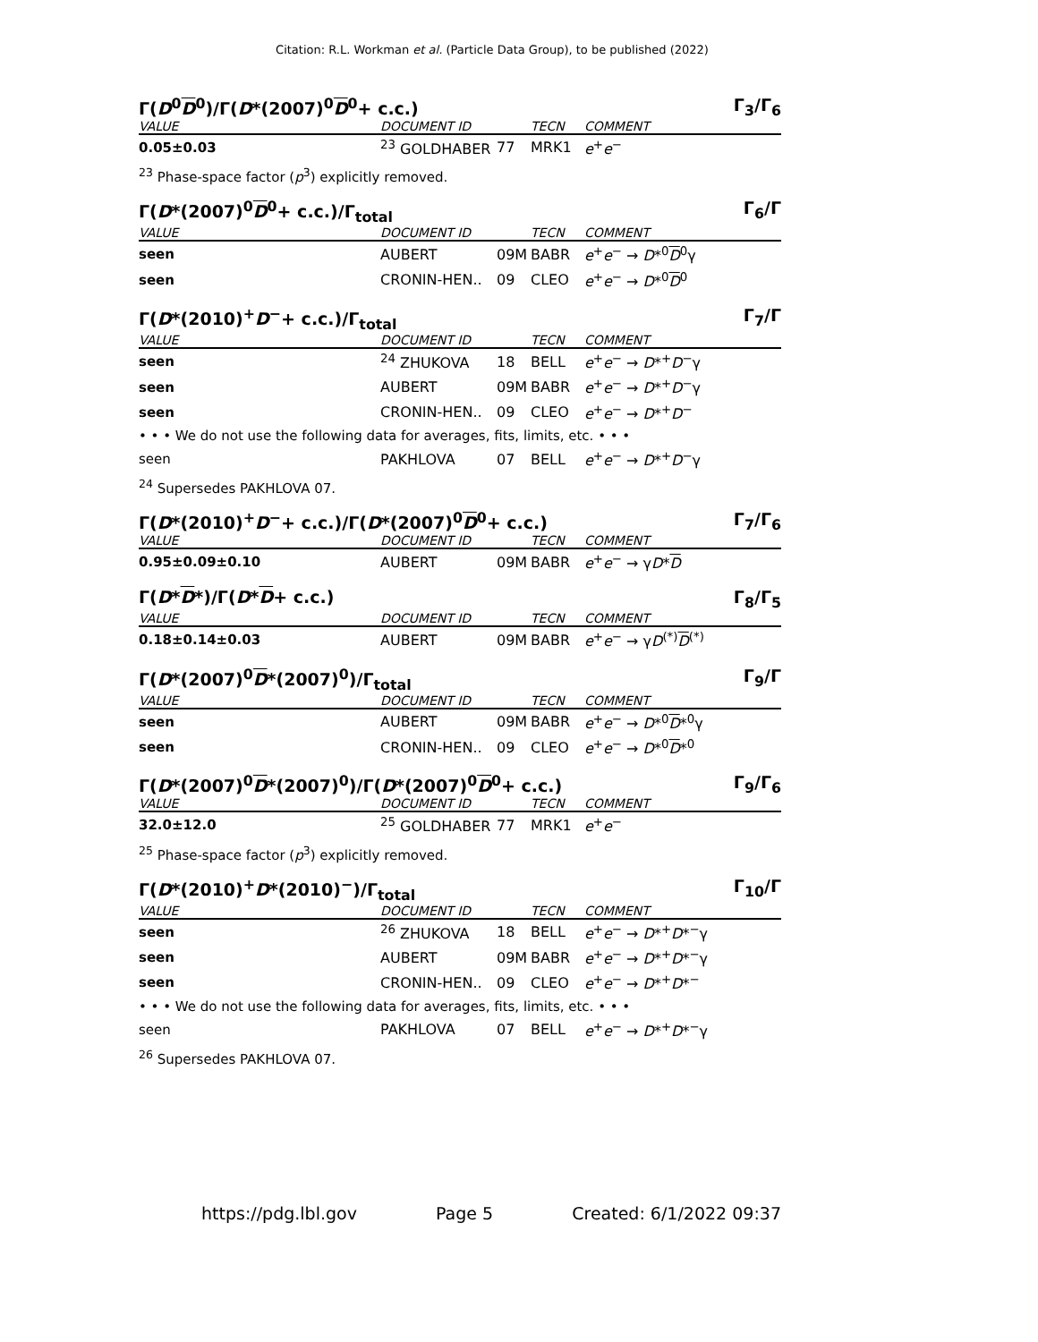Citation: R.L. Workman et al. (Particle Data Group), to be published (2022)
Γ(D<sup>0</sup>D<sup>0</sup>)/Γ(D*(2007)<sup>0</sup>D<sup>0</sup>+ c.c.) Γ<sub>3</sub>/Γ<sub>6</sub>
| VALUE | DOCUMENT ID | | TECN | COMMENT |
| --- | --- | --- | --- | --- |
| 0.05±0.03 | <sup>23</sup> GOLDHABER | 77 | MRK1 | e<sup>+</sup> e<sup>−</sup> |
<sup>23</sup> Phase-space factor (p<sup>3</sup>) explicitly removed.
Γ(D*(2007)<sup>0</sup>D<sup>0</sup>+ c.c.)/Γ<sub>total</sub> Γ<sub>6</sub>/Γ
| VALUE | DOCUMENT ID | | TECN | COMMENT |
| --- | --- | --- | --- | --- |
| seen | AUBERT | 09M | BABR | e<sup>+</sup> e<sup>−</sup> → D *<sup>0</sup> D<sup>0</sup>γ |
| seen | CRONIN-HEN.. | 09 | CLEO | e<sup>+</sup> e<sup>−</sup> → D *<sup>0</sup> D<sup>0</sup> |
Γ(D*(2010)<sup>+</sup>D<sup>−</sup>+ c.c.)/Γ<sub>total</sub> Γ<sub>7</sub>/Γ
| VALUE | DOCUMENT ID | | TECN | COMMENT |
| --- | --- | --- | --- | --- |
| seen | <sup>24</sup> ZHUKOVA | 18 | BELL | e<sup>+</sup> e<sup>−</sup> → D *<sup>+</sup> D<sup>−</sup>γ |
| seen | AUBERT | 09M | BABR | e<sup>+</sup> e<sup>−</sup> → D *<sup>+</sup> D<sup>−</sup>γ |
| seen | CRONIN-HEN.. | 09 | CLEO | e<sup>+</sup> e<sup>−</sup> → D *<sup>+</sup> D<sup>−</sup> |
| • • • We do not use the following data for averages, fits, limits, etc. • • • | | | | |
| seen | PAKHLOVA | 07 | BELL | e<sup>+</sup> e<sup>−</sup> → D *<sup>+</sup> D<sup>−</sup>γ |
<sup>24</sup> Supersedes PAKHLOVA 07.
Γ(D*(2010)<sup>+</sup>D<sup>−</sup>+ c.c.)/Γ(D*(2007)<sup>0</sup>D<sup>0</sup>+ c.c.) Γ<sub>7</sub>/Γ<sub>6</sub>
| VALUE | DOCUMENT ID | | TECN | COMMENT |
| --- | --- | --- | --- | --- |
| 0.95±0.09±0.10 | AUBERT | 09M | BABR | e<sup>+</sup> e<sup>−</sup> → γ D * D |
Γ(D*D*)/Γ(D*D+ c.c.) Γ<sub>8</sub>/Γ<sub>5</sub>
| VALUE | DOCUMENT ID | | TECN | COMMENT |
| --- | --- | --- | --- | --- |
| 0.18±0.14±0.03 | AUBERT | 09M | BABR | e<sup>+</sup> e<sup>−</sup> → γ D<sup>(*)</sup> D<sup>(*)</sup> |
Γ(D*(2007)<sup>0</sup>D*(2007)<sup>0</sup>)/Γ<sub>total</sub> Γ<sub>9</sub>/Γ
| VALUE | DOCUMENT ID | | TECN | COMMENT |
| --- | --- | --- | --- | --- |
| seen | AUBERT | 09M | BABR | e<sup>+</sup> e<sup>−</sup> → D *<sup>0</sup> D *<sup>0</sup>γ |
| seen | CRONIN-HEN.. | 09 | CLEO | e<sup>+</sup> e<sup>−</sup> → D *<sup>0</sup> D *<sup>0</sup> |
Γ(D*(2007)<sup>0</sup>D*(2007)<sup>0</sup>)/Γ(D*(2007)<sup>0</sup>D<sup>0</sup>+ c.c.) Γ<sub>9</sub>/Γ<sub>6</sub>
| VALUE | DOCUMENT ID | | TECN | COMMENT |
| --- | --- | --- | --- | --- |
| 32.0±12.0 | <sup>25</sup> GOLDHABER | 77 | MRK1 | e<sup>+</sup> e<sup>−</sup> |
<sup>25</sup> Phase-space factor (p<sup>3</sup>) explicitly removed.
Γ(D*(2010)<sup>+</sup>D*(2010)<sup>−</sup>)/Γ<sub>total</sub> Γ<sub>10</sub>/Γ
| VALUE | DOCUMENT ID | | TECN | COMMENT |
| --- | --- | --- | --- | --- |
| seen | <sup>26</sup> ZHUKOVA | 18 | BELL | e<sup>+</sup> e<sup>−</sup> → D *<sup>+</sup> D *<sup>−</sup>γ |
| seen | AUBERT | 09M | BABR | e<sup>+</sup> e<sup>−</sup> → D *<sup>+</sup> D *<sup>−</sup>γ |
| seen | CRONIN-HEN.. | 09 | CLEO | e<sup>+</sup> e<sup>−</sup> → D *<sup>+</sup> D *<sup>−</sup> |
| • • • We do not use the following data for averages, fits, limits, etc. • • • | | | | |
| seen | PAKHLOVA | 07 | BELL | e<sup>+</sup> e<sup>−</sup> → D *<sup>+</sup> D *<sup>−</sup>γ |
<sup>26</sup> Supersedes PAKHLOVA 07.
https://pdg.lbl.gov Page 5 Created: 6/1/2022 09:37